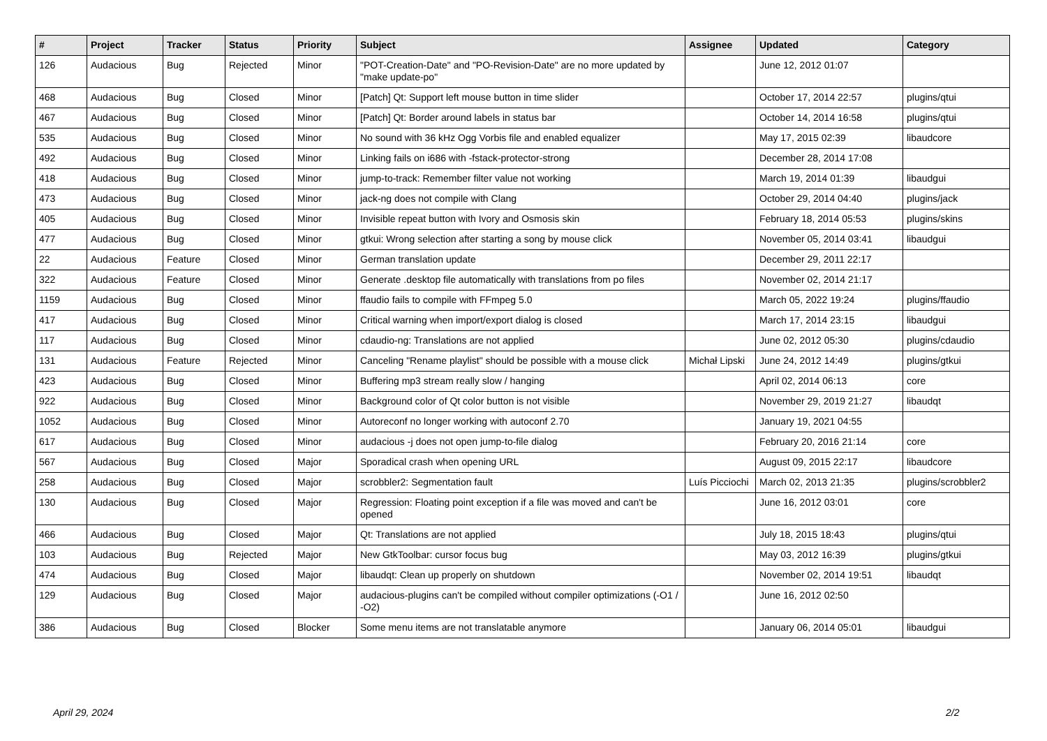| # | Project | Tracker | Status | Priority | Subject | Assignee | Updated | Category |
| --- | --- | --- | --- | --- | --- | --- | --- | --- |
| 126 | Audacious | Bug | Rejected | Minor | "POT-Creation-Date" and "PO-Revision-Date" are no more updated by "make update-po" | | June 12, 2012 01:07 | |
| 468 | Audacious | Bug | Closed | Minor | [Patch] Qt: Support left mouse button in time slider | | October 17, 2014 22:57 | plugins/qtui |
| 467 | Audacious | Bug | Closed | Minor | [Patch] Qt: Border around labels in status bar | | October 14, 2014 16:58 | plugins/qtui |
| 535 | Audacious | Bug | Closed | Minor | No sound with 36 kHz Ogg Vorbis file and enabled equalizer | | May 17, 2015 02:39 | libaudcore |
| 492 | Audacious | Bug | Closed | Minor | Linking fails on i686 with -fstack-protector-strong | | December 28, 2014 17:08 | |
| 418 | Audacious | Bug | Closed | Minor | jump-to-track: Remember filter value not working | | March 19, 2014 01:39 | libaudgui |
| 473 | Audacious | Bug | Closed | Minor | jack-ng does not compile with Clang | | October 29, 2014 04:40 | plugins/jack |
| 405 | Audacious | Bug | Closed | Minor | Invisible repeat button with Ivory and Osmosis skin | | February 18, 2014 05:53 | plugins/skins |
| 477 | Audacious | Bug | Closed | Minor | gtkui: Wrong selection after starting a song by mouse click | | November 05, 2014 03:41 | libaudgui |
| 22 | Audacious | Feature | Closed | Minor | German translation update | | December 29, 2011 22:17 | |
| 322 | Audacious | Feature | Closed | Minor | Generate .desktop file automatically with translations from po files | | November 02, 2014 21:17 | |
| 1159 | Audacious | Bug | Closed | Minor | ffaudio fails to compile with FFmpeg 5.0 | | March 05, 2022 19:24 | plugins/ffaudio |
| 417 | Audacious | Bug | Closed | Minor | Critical warning when import/export dialog is closed | | March 17, 2014 23:15 | libaudgui |
| 117 | Audacious | Bug | Closed | Minor | cdaudio-ng: Translations are not applied | | June 02, 2012 05:30 | plugins/cdaudio |
| 131 | Audacious | Feature | Rejected | Minor | Canceling "Rename playlist" should be possible with a mouse click | Michał Lipski | June 24, 2012 14:49 | plugins/gtkui |
| 423 | Audacious | Bug | Closed | Minor | Buffering mp3 stream really slow / hanging | | April 02, 2014 06:13 | core |
| 922 | Audacious | Bug | Closed | Minor | Background color of Qt color button is not visible | | November 29, 2019 21:27 | libaudqt |
| 1052 | Audacious | Bug | Closed | Minor | Autoreconf no longer working with autoconf 2.70 | | January 19, 2021 04:55 | |
| 617 | Audacious | Bug | Closed | Minor | audacious -j does not open jump-to-file dialog | | February 20, 2016 21:14 | core |
| 567 | Audacious | Bug | Closed | Major | Sporadical crash when opening URL | | August 09, 2015 22:17 | libaudcore |
| 258 | Audacious | Bug | Closed | Major | scrobbler2: Segmentation fault | Luís Picciochi | March 02, 2013 21:35 | plugins/scrobbler2 |
| 130 | Audacious | Bug | Closed | Major | Regression: Floating point exception if a file was moved and can't be opened | | June 16, 2012 03:01 | core |
| 466 | Audacious | Bug | Closed | Major | Qt: Translations are not applied | | July 18, 2015 18:43 | plugins/qtui |
| 103 | Audacious | Bug | Rejected | Major | New GtkToolbar: cursor focus bug | | May 03, 2012 16:39 | plugins/gtkui |
| 474 | Audacious | Bug | Closed | Major | libaudqt: Clean up properly on shutdown | | November 02, 2014 19:51 | libaudqt |
| 129 | Audacious | Bug | Closed | Major | audacious-plugins can't be compiled without compiler optimizations (-O1 / -O2) | | June 16, 2012 02:50 | |
| 386 | Audacious | Bug | Closed | Blocker | Some menu items are not translatable anymore | | January 06, 2014 05:01 | libaudgui |
April 29, 2024 2/2